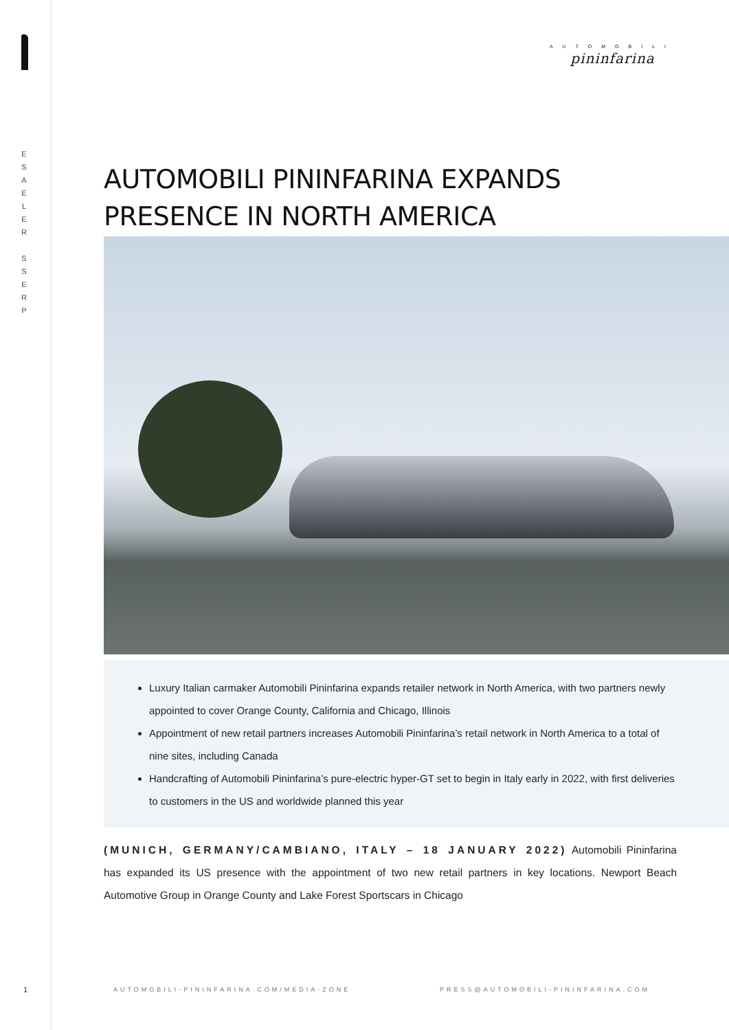E S A E L E R
S S E R P
1
AUTOMOBILI
pininfarina
AUTOMOBILI PININFARINA EXPANDS
PRESENCE IN NORTH AMERICA
Luxury Italian carmaker Automobili Pininfarina expands retailer network in North America, with two partners newly appointed to cover Orange County, California and Chicago, Illinois
Appointment of new retail partners increases Automobili Pininfarina’s retail network in North America to a total of nine sites, including Canada
Handcrafting of Automobili Pininfarina’s pure-electric hyper-GT set to begin in Italy early in 2022, with first deliveries to customers in the US and worldwide planned this year
(MUNICH, GERMANY/CAMBIANO, ITALY – 18 JANUARY 2022) Automobili Pininfarina has expanded its US presence with the appointment of two new retail partners in key locations. Newport Beach Automotive Group in Orange County and Lake Forest Sportscars in Chicago
AUTOMOBILI-PININFARINA.COM/MEDIA-ZONE
PRESS@AUTOMOBILI-PININFARINA.COM